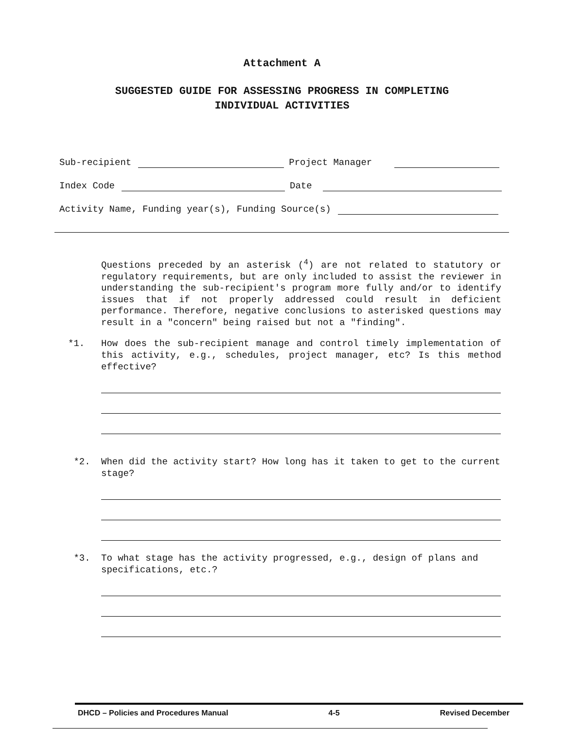Attachment A
SUGGESTED GUIDE FOR ASSESSING PROGRESS IN COMPLETING
INDIVIDUAL ACTIVITIES
Sub-recipient Project Manager
Index Code Date
Activity Name, Funding year(s), Funding Source(s)
Questions preceded by an asterisk (<sup>4</sup>) are not related to statutory or regulatory requirements, but are only included to assist the reviewer in understanding the sub-recipient's program more fully and/or to identify issues that if not properly addressed could result in deficient performance. Therefore, negative conclusions to asterisked questions may result in a "concern" being raised but not a "finding".
*1. How does the sub-recipient manage and control timely implementation of this activity, e.g., schedules, project manager, etc? Is this method effective?
*2. When did the activity start? How long has it taken to get to the current stage?
*3. To what stage has the activity progressed, e.g., design of plans and specifications, etc.?
DHCD – Policies and Procedures Manual 4-5 Revised December